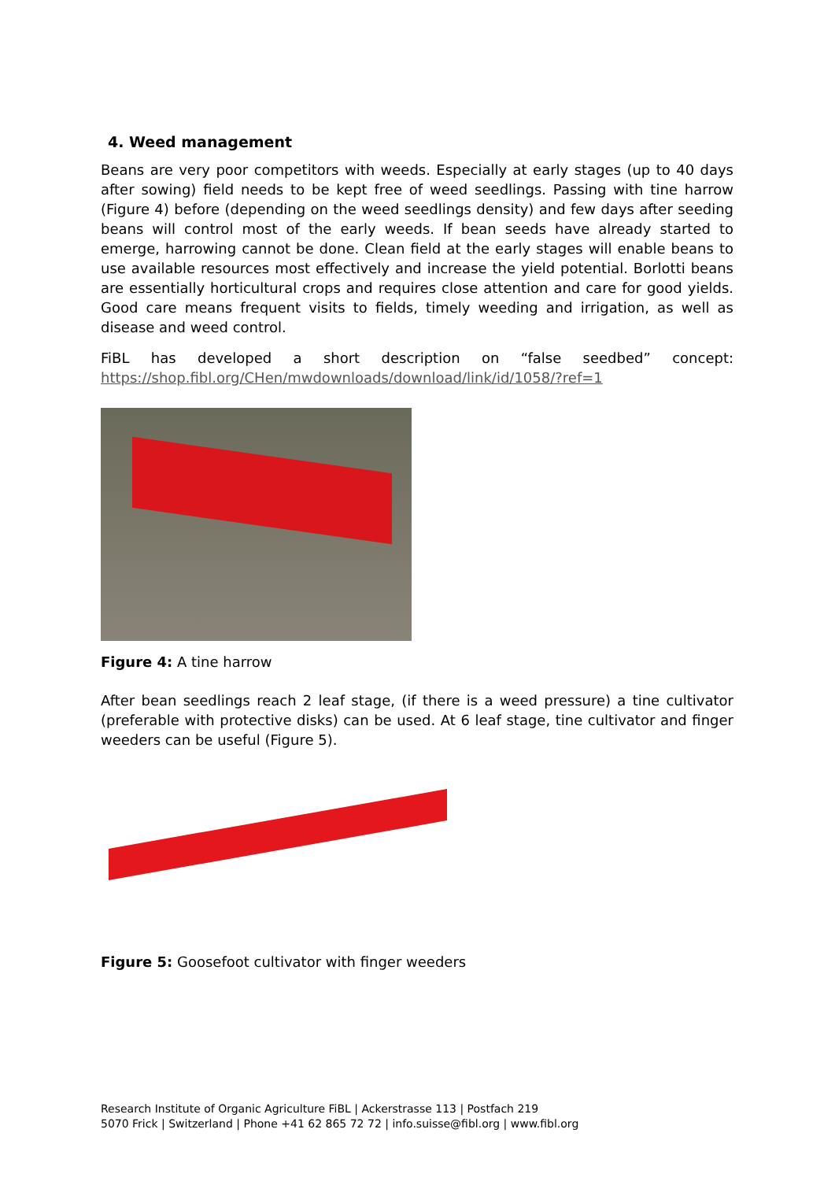4. Weed management
Beans are very poor competitors with weeds. Especially at early stages (up to 40 days after sowing) field needs to be kept free of weed seedlings. Passing with tine harrow (Figure 4) before (depending on the weed seedlings density) and few days after seeding beans will control most of the early weeds. If bean seeds have already started to emerge, harrowing cannot be done. Clean field at the early stages will enable beans to use available resources most effectively and increase the yield potential. Borlotti beans are essentially horticultural crops and requires close attention and care for good yields. Good care means frequent visits to fields, timely weeding and irrigation, as well as disease and weed control.
FiBL has developed a short description on “false seedbed” concept:
https://shop.fibl.org/CHen/mwdownloads/download/link/id/1058/?ref=1
Figure 4: A tine harrow
After bean seedlings reach 2 leaf stage, (if there is a weed pressure) a tine cultivator (preferable with protective disks) can be used. At 6 leaf stage, tine cultivator and finger weeders can be useful (Figure 5).
Figure 5: Goosefoot cultivator with finger weeders
Research Institute of Organic Agriculture FiBL | Ackerstrasse 113 | Postfach 219
5070 Frick | Switzerland | Phone +41 62 865 72 72 | info.suisse@fibl.org | www.fibl.org